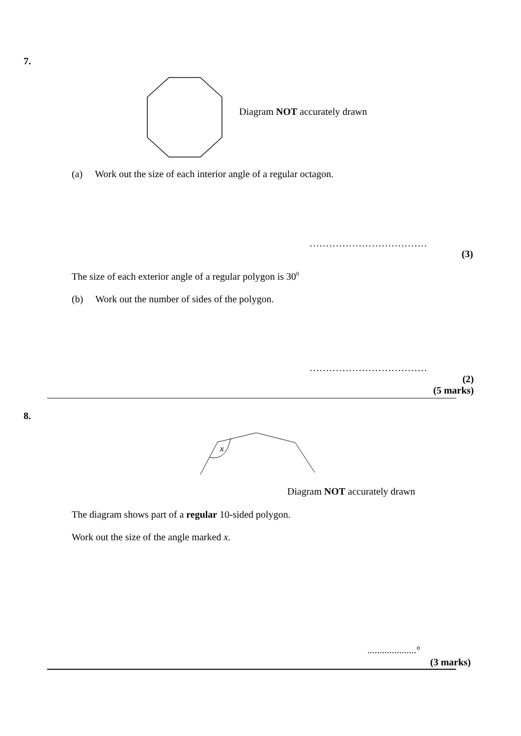7.
Diagram NOT accurately drawn
(a) Work out the size of each interior angle of a regular octagon.
………………………………
(3)
The size of each exterior angle of a regular polygon is 30<sup>0</sup>
(b) Work out the number of sides of the polygon.
………………………………
(2)
(5 marks)
8.
x
Diagram NOT accurately drawn
The diagram shows part of a regular 10-sided polygon.
Work out the size of the angle marked x.
....................°
(3 marks)